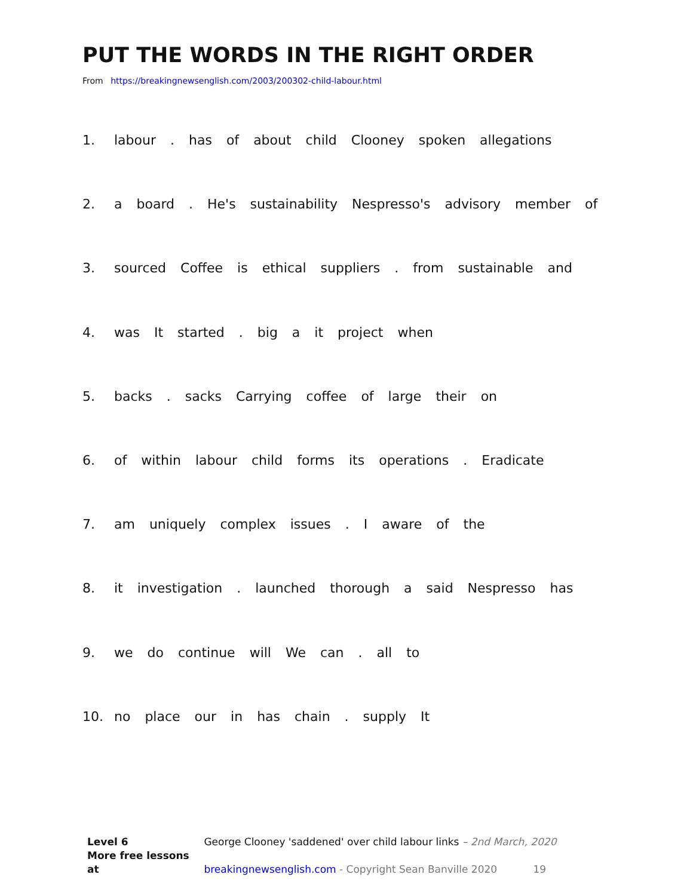PUT THE WORDS IN THE RIGHT ORDER
From https://breakingnewsenglish.com/2003/200302-child-labour.html
1. labour . has of about child Clooney spoken allegations
2. a board . He's sustainability Nespresso's advisory member of
3. sourced Coffee is ethical suppliers . from sustainable and
4. was It started . big a it project when
5. backs . sacks Carrying coffee of large their on
6. of within labour child forms its operations . Eradicate
7. am uniquely complex issues . I aware of the
8. it investigation . launched thorough a said Nespresso has
9. we do continue will We can . all to
10. no place our in has chain . supply It
Level 6 George Clooney 'saddened' over child labour links – 2nd March, 2020
More free lessons at breakingnewsenglish.com - Copyright Sean Banville 2020 19